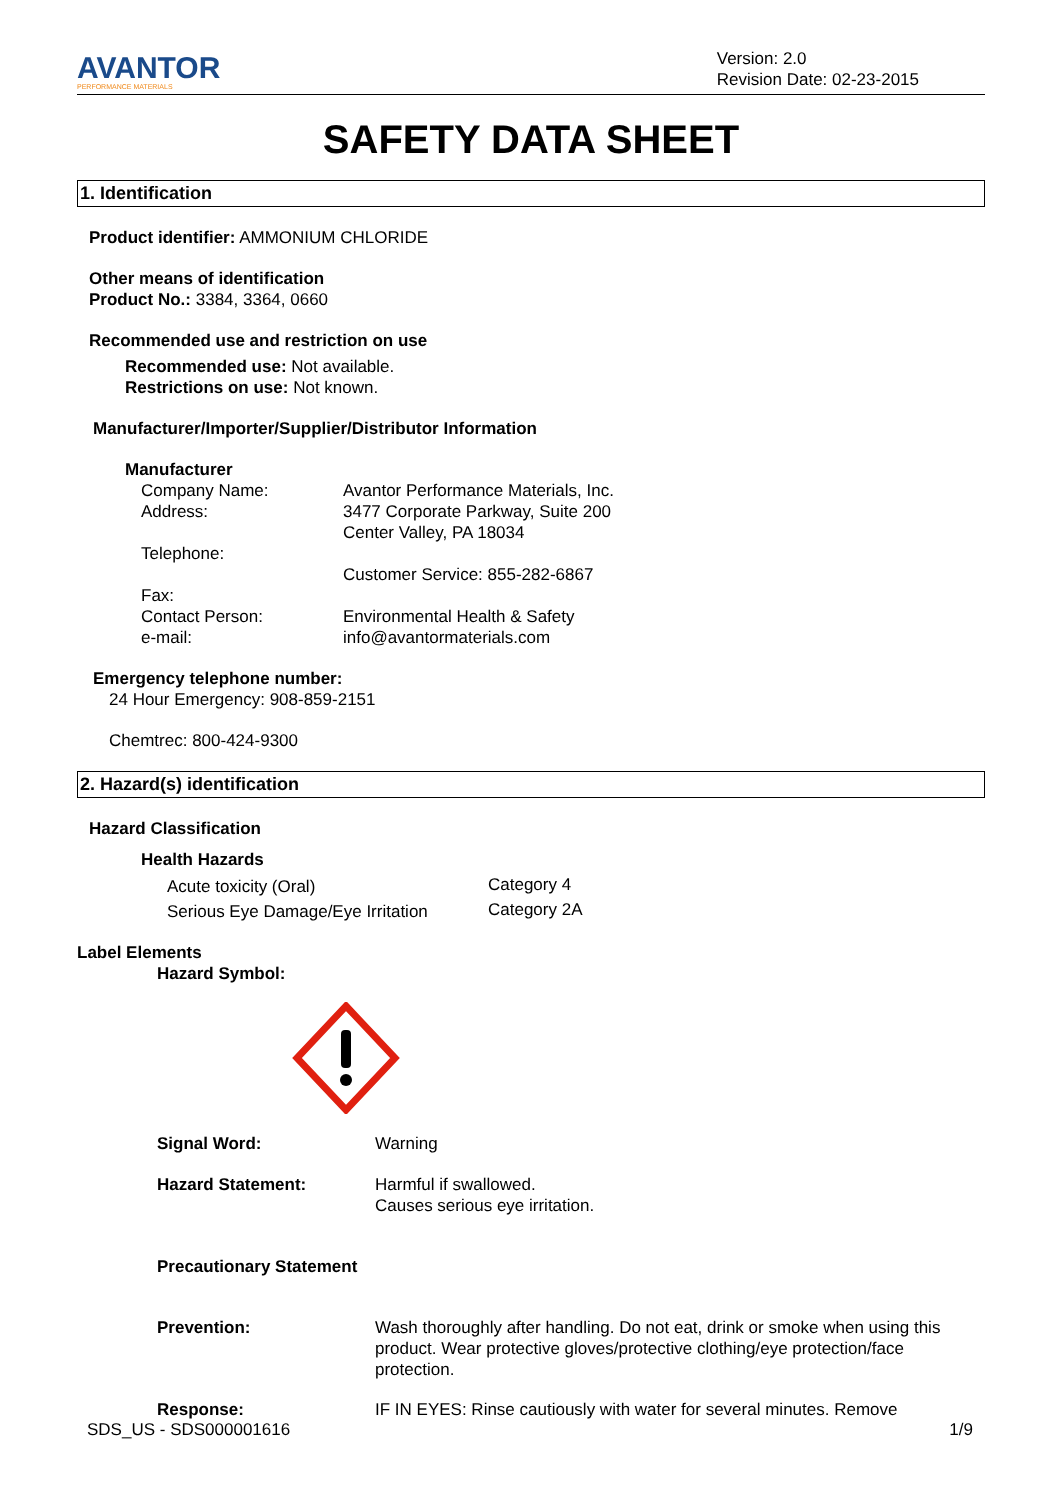AVANTOR
PERFORMANCE MATERIALS
Version: 2.0
Revision Date: 02-23-2015
SAFETY DATA SHEET
1. Identification
Product identifier: AMMONIUM CHLORIDE
Other means of identification
Product No.: 3384, 3364, 0660
Recommended use and restriction on use
Recommended use: Not available.
Restrictions on use: Not known.
Manufacturer/Importer/Supplier/Distributor Information
Manufacturer
| Company Name: | Avantor Performance Materials, Inc. |
| Address: | 3477 Corporate Parkway, Suite 200 Center Valley, PA 18034 |
| Telephone: | |
| | Customer Service: 855-282-6867 |
| Fax: | |
| Contact Person: | Environmental Health & Safety |
| e-mail: | info@avantormaterials.com |
Emergency telephone number:
24 Hour Emergency: 908-859-2151
Chemtrec: 800-424-9300
2. Hazard(s) identification
Hazard Classification
Health Hazards
| Acute toxicity (Oral) | Category 4 |
| Serious Eye Damage/Eye Irritation | Category 2A |
Label Elements
Hazard Symbol:
| Signal Word: | Warning |
| Hazard Statement: | Harmful if swallowed. Causes serious eye irritation. |
| Precautionary Statement | |
| Prevention: | Wash thoroughly after handling. Do not eat, drink or smoke when using this product. Wear protective gloves/protective clothing/eye protection/face protection. |
| Response: | IF IN EYES: Rinse cautiously with water for several minutes. Remove |
SDS_US - SDS000001616 1/9